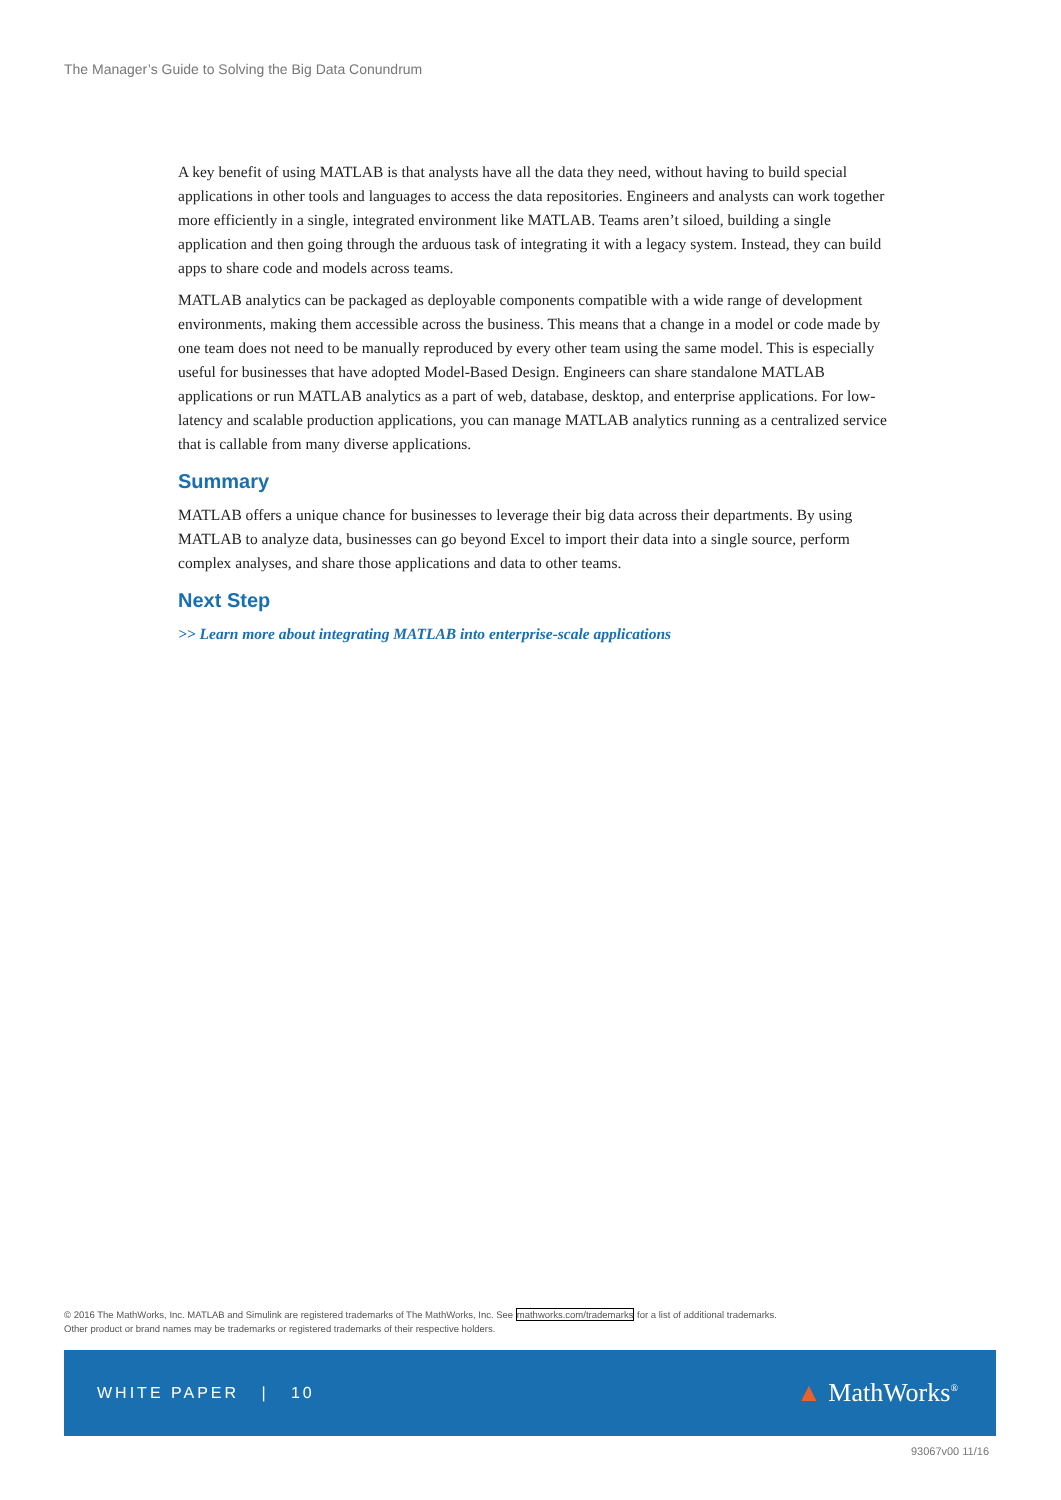The Manager’s Guide to Solving the Big Data Conundrum
A key benefit of using MATLAB is that analysts have all the data they need, without having to build special applications in other tools and languages to access the data repositories. Engineers and analysts can work together more efficiently in a single, integrated environment like MATLAB. Teams aren’t siloed, building a single application and then going through the arduous task of integrating it with a legacy system. Instead, they can build apps to share code and models across teams.
MATLAB analytics can be packaged as deployable components compatible with a wide range of development environments, making them accessible across the business. This means that a change in a model or code made by one team does not need to be manually reproduced by every other team using the same model. This is especially useful for businesses that have adopted Model-Based Design. Engineers can share standalone MATLAB applications or run MATLAB analytics as a part of web, database, desktop, and enterprise applications. For low-latency and scalable production applications, you can manage MATLAB analytics running as a centralized service that is callable from many diverse applications.
Summary
MATLAB offers a unique chance for businesses to leverage their big data across their departments. By using MATLAB to analyze data, businesses can go beyond Excel to import their data into a single source, perform complex analyses, and share those applications and data to other teams.
Next Step
>> Learn more about integrating MATLAB into enterprise-scale applications
© 2016 The MathWorks, Inc. MATLAB and Simulink are registered trademarks of The MathWorks, Inc. See mathworks.com/trademarks for a list of additional trademarks.
Other product or brand names may be trademarks or registered trademarks of their respective holders.
WHITE PAPER | 10
▲ MathWorks<sup>®</sup>
93067v00 11/16